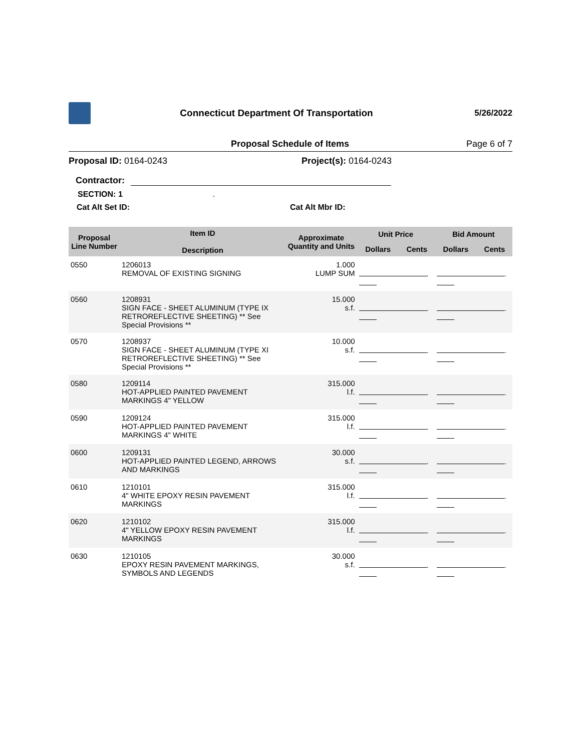Connecticut Department Of Transportation
5/26/2022
Proposal Schedule of Items Page 6 of 7
Proposal ID: 0164-0243 Project(s): 0164-0243
Contractor:
SECTION: 1.
Cat Alt Set ID: Cat Alt Mbr ID:
| Proposal Line Number | Item ID Description | Approximate Quantity and Units | Unit Price | | Bid Amount | |
| --- | --- | --- | --- | --- | --- | --- |
| | | | Dollars | Cents | Dollars | Cents |
| 0550 | 1206013 REMOVAL OF EXISTING SIGNING | 1.000 LUMP SUM | . | | . | |
| 0560 | 1208931 SIGN FACE - SHEET ALUMINUM (TYPE IX RETROREFLECTIVE SHEETING) ** See Special Provisions ** | 15.000 s.f. | . | | . | |
| 0570 | 1208937 SIGN FACE - SHEET ALUMINUM (TYPE XI RETROREFLECTIVE SHEETING) ** See Special Provisions ** | 10.000 s.f. | . | | . | |
| 0580 | 1209114 HOT-APPLIED PAINTED PAVEMENT MARKINGS 4" YELLOW | 315.000 l.f. | . | | . | |
| 0590 | 1209124 HOT-APPLIED PAINTED PAVEMENT MARKINGS 4" WHITE | 315.000 l.f. | . | | . | |
| 0600 | 1209131 HOT-APPLIED PAINTED LEGEND, ARROWS AND MARKINGS | 30.000 s.f. | . | | . | |
| 0610 | 1210101 4" WHITE EPOXY RESIN PAVEMENT MARKINGS | 315.000 l.f. | . | | . | |
| 0620 | 1210102 4" YELLOW EPOXY RESIN PAVEMENT MARKINGS | 315.000 l.f. | . | | . | |
| 0630 | 1210105 EPOXY RESIN PAVEMENT MARKINGS, SYMBOLS AND LEGENDS | 30.000 s.f. | . | | . | |